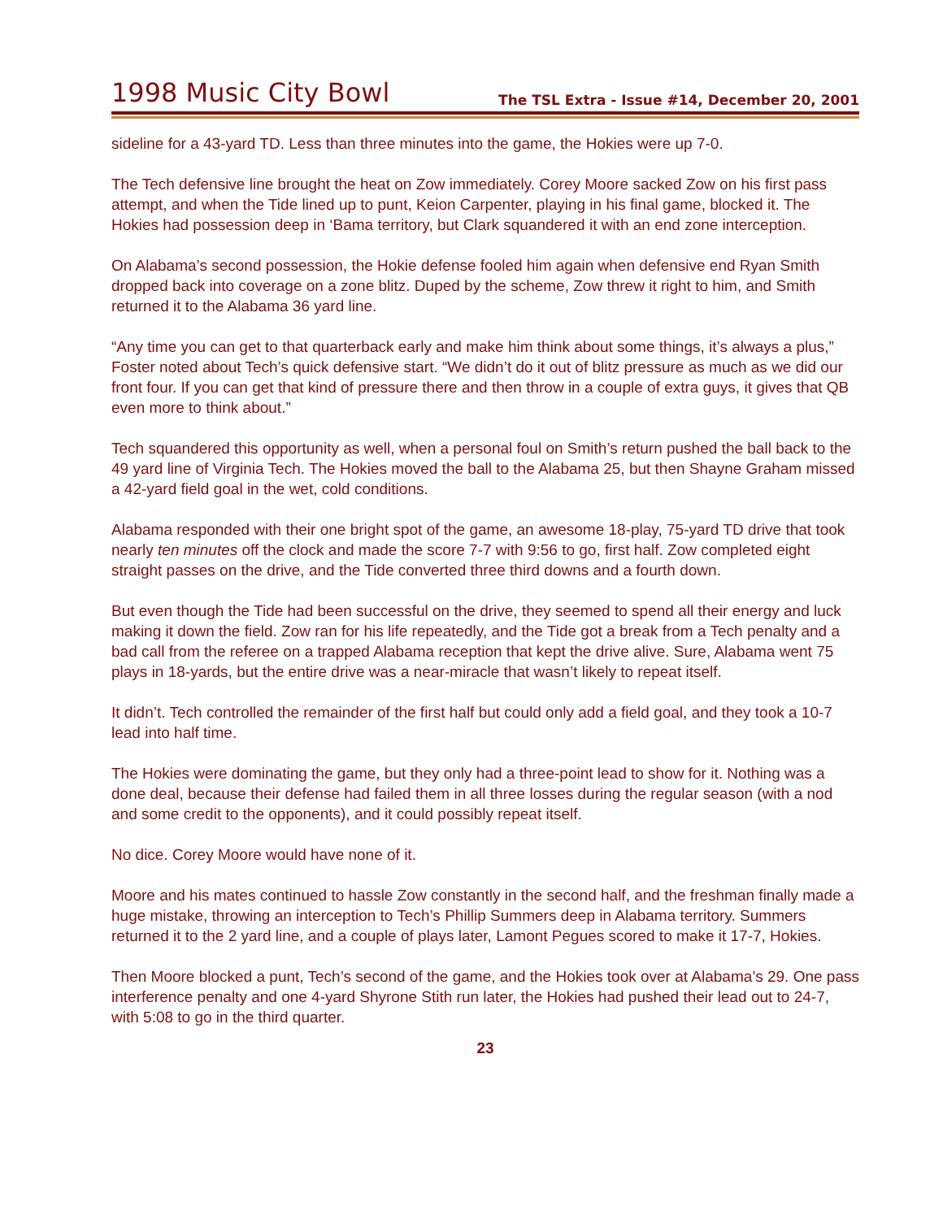1998 Music City Bowl
The TSL Extra - Issue #14, December 20, 2001
sideline for a 43-yard TD. Less than three minutes into the game, the Hokies were up 7-0.
The Tech defensive line brought the heat on Zow immediately. Corey Moore sacked Zow on his first pass attempt, and when the Tide lined up to punt, Keion Carpenter, playing in his final game, blocked it. The Hokies had possession deep in ‘Bama territory, but Clark squandered it with an end zone interception.
On Alabama’s second possession, the Hokie defense fooled him again when defensive end Ryan Smith dropped back into coverage on a zone blitz. Duped by the scheme, Zow threw it right to him, and Smith returned it to the Alabama 36 yard line.
“Any time you can get to that quarterback early and make him think about some things, it’s always a plus,” Foster noted about Tech’s quick defensive start. “We didn’t do it out of blitz pressure as much as we did our front four. If you can get that kind of pressure there and then throw in a couple of extra guys, it gives that QB even more to think about.”
Tech squandered this opportunity as well, when a personal foul on Smith’s return pushed the ball back to the 49 yard line of Virginia Tech. The Hokies moved the ball to the Alabama 25, but then Shayne Graham missed a 42-yard field goal in the wet, cold conditions.
Alabama responded with their one bright spot of the game, an awesome 18-play, 75-yard TD drive that took nearly ten minutes off the clock and made the score 7-7 with 9:56 to go, first half. Zow completed eight straight passes on the drive, and the Tide converted three third downs and a fourth down.
But even though the Tide had been successful on the drive, they seemed to spend all their energy and luck making it down the field. Zow ran for his life repeatedly, and the Tide got a break from a Tech penalty and a bad call from the referee on a trapped Alabama reception that kept the drive alive. Sure, Alabama went 75 plays in 18-yards, but the entire drive was a near-miracle that wasn’t likely to repeat itself.
It didn’t. Tech controlled the remainder of the first half but could only add a field goal, and they took a 10-7 lead into half time.
The Hokies were dominating the game, but they only had a three-point lead to show for it. Nothing was a done deal, because their defense had failed them in all three losses during the regular season (with a nod and some credit to the opponents), and it could possibly repeat itself.
No dice. Corey Moore would have none of it.
Moore and his mates continued to hassle Zow constantly in the second half, and the freshman finally made a huge mistake, throwing an interception to Tech’s Phillip Summers deep in Alabama territory. Summers returned it to the 2 yard line, and a couple of plays later, Lamont Pegues scored to make it 17-7, Hokies.
Then Moore blocked a punt, Tech’s second of the game, and the Hokies took over at Alabama’s 29. One pass interference penalty and one 4-yard Shyrone Stith run later, the Hokies had pushed their lead out to 24-7, with 5:08 to go in the third quarter.
23